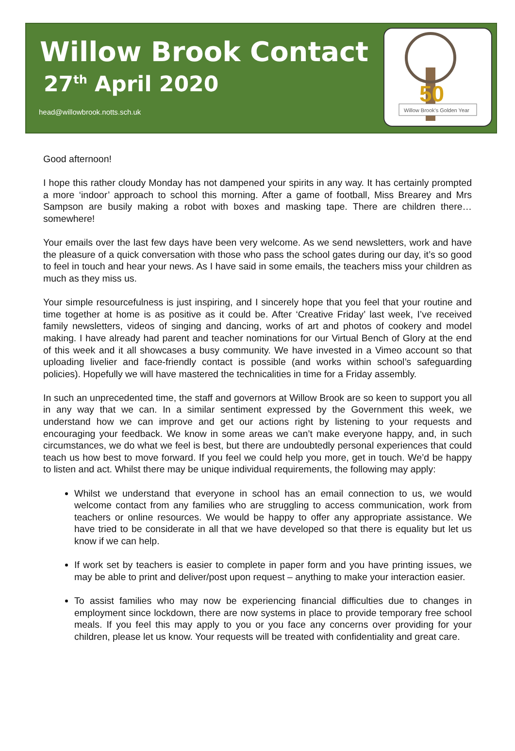Willow Brook Contact
27<sup>th</sup> April 2020
head@willowbrook.notts.sch.uk
50
Willow Brook's Golden Year
Good afternoon!
I hope this rather cloudy Monday has not dampened your spirits in any way. It has certainly prompted a more ‘indoor’ approach to school this morning. After a game of football, Miss Brearey and Mrs Sampson are busily making a robot with boxes and masking tape. There are children there… somewhere!
Your emails over the last few days have been very welcome. As we send newsletters, work and have the pleasure of a quick conversation with those who pass the school gates during our day, it’s so good to feel in touch and hear your news. As I have said in some emails, the teachers miss your children as much as they miss us.
Your simple resourcefulness is just inspiring, and I sincerely hope that you feel that your routine and time together at home is as positive as it could be. After ‘Creative Friday’ last week, I’ve received family newsletters, videos of singing and dancing, works of art and photos of cookery and model making. I have already had parent and teacher nominations for our Virtual Bench of Glory at the end of this week and it all showcases a busy community. We have invested in a Vimeo account so that uploading livelier and face-friendly contact is possible (and works within school’s safeguarding policies). Hopefully we will have mastered the technicalities in time for a Friday assembly.
In such an unprecedented time, the staff and governors at Willow Brook are so keen to support you all in any way that we can. In a similar sentiment expressed by the Government this week, we understand how we can improve and get our actions right by listening to your requests and encouraging your feedback. We know in some areas we can’t make everyone happy, and, in such circumstances, we do what we feel is best, but there are undoubtedly personal experiences that could teach us how best to move forward. If you feel we could help you more, get in touch. We’d be happy to listen and act. Whilst there may be unique individual requirements, the following may apply:
Whilst we understand that everyone in school has an email connection to us, we would welcome contact from any families who are struggling to access communication, work from teachers or online resources. We would be happy to offer any appropriate assistance. We have tried to be considerate in all that we have developed so that there is equality but let us know if we can help.
If work set by teachers is easier to complete in paper form and you have printing issues, we may be able to print and deliver/post upon request – anything to make your interaction easier.
To assist families who may now be experiencing financial difficulties due to changes in employment since lockdown, there are now systems in place to provide temporary free school meals. If you feel this may apply to you or you face any concerns over providing for your children, please let us know. Your requests will be treated with confidentiality and great care.